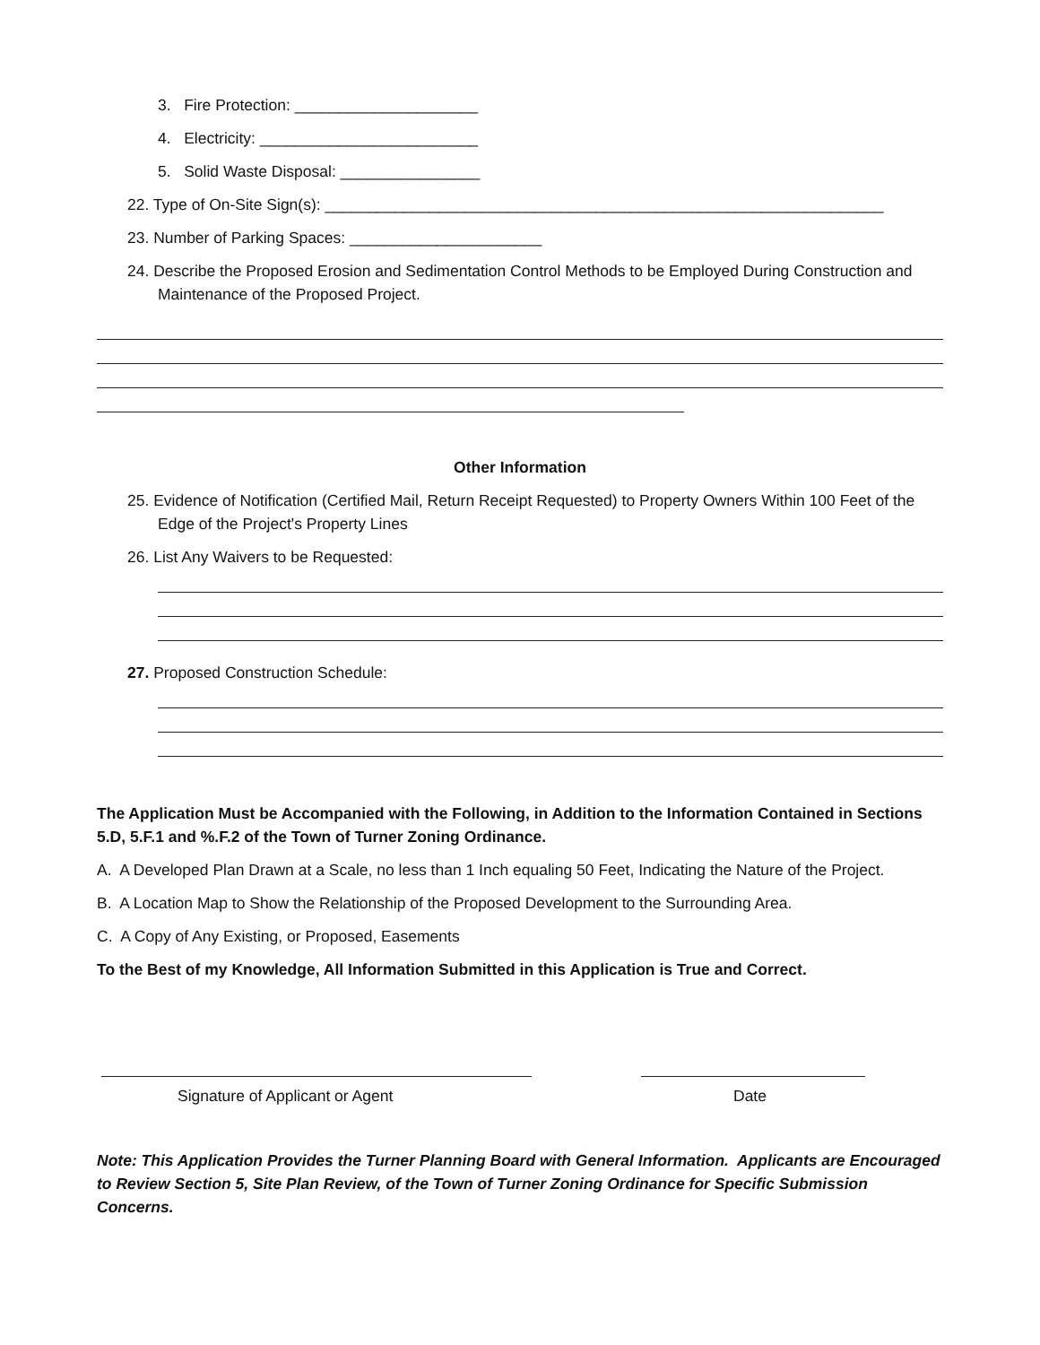3. Fire Protection: _____________________
4. Electricity: _________________________
5. Solid Waste Disposal: ________________
22. Type of On-Site Sign(s): ________________________________________________________________
23. Number of Parking Spaces: ______________________
24. Describe the Proposed Erosion and Sedimentation Control Methods to be Employed During Construction and Maintenance of the Proposed Project.
Other Information
25. Evidence of Notification (Certified Mail, Return Receipt Requested) to Property Owners Within 100 Feet of the Edge of the Project's Property Lines
26. List Any Waivers to be Requested:
27. Proposed Construction Schedule:
The Application Must be Accompanied with the Following, in Addition to the Information Contained in Sections 5.D, 5.F.1 and %.F.2 of the Town of Turner Zoning Ordinance.
A. A Developed Plan Drawn at a Scale, no less than 1 Inch equaling 50 Feet, Indicating the Nature of the Project.
B. A Location Map to Show the Relationship of the Proposed Development to the Surrounding Area.
C. A Copy of Any Existing, or Proposed, Easements
To the Best of my Knowledge, All Information Submitted in this Application is True and Correct.
Signature of Applicant or Agent Date
Note: This Application Provides the Turner Planning Board with General Information. Applicants are Encouraged to Review Section 5, Site Plan Review, of the Town of Turner Zoning Ordinance for Specific Submission Concerns.